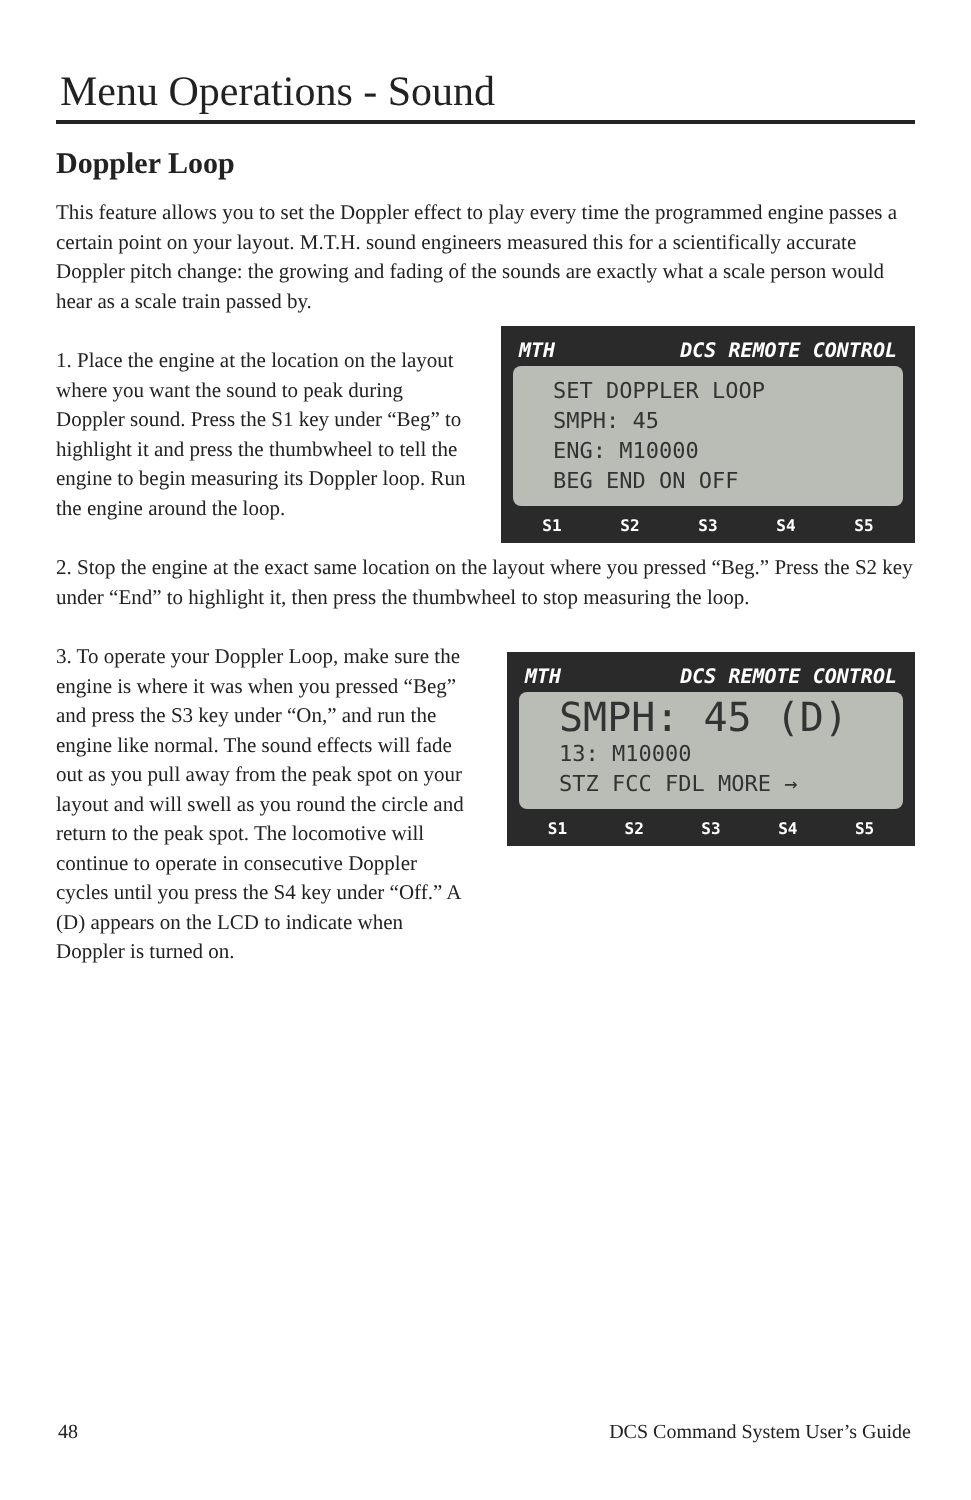Menu Operations - Sound
Doppler Loop
This feature allows you to set the Doppler effect to play every time the programmed engine passes a certain point on your layout. M.T.H. sound engineers measured this for a scientifically accurate Doppler pitch change: the growing and fading of the sounds are exactly what a scale person would hear as a scale train passed by.
1. Place the engine at the location on the layout where you want the sound to peak during Doppler sound. Press the S1 key under “Beg” to highlight it and press the thumbwheel to tell the engine to begin measuring its Doppler loop. Run the engine around the loop.
MTH DCS REMOTE CONTROL
SET DOPPLER LOOP
SMPH: 45
ENG: M10000
BEG END ON OFF
S1 S2 S3 S4 S5
2. Stop the engine at the exact same location on the layout where you pressed “Beg.” Press the S2 key under “End” to highlight it, then press the thumbwheel to stop measuring the loop.
3. To operate your Doppler Loop, make sure the engine is where it was when you pressed “Beg” and press the S3 key under “On,” and run the engine like normal. The sound effects will fade out as you pull away from the peak spot on your layout and will swell as you round the circle and return to the peak spot. The locomotive will continue to operate in consecutive Doppler cycles until you press the S4 key under “Off.” A (D) appears on the LCD to indicate when Doppler is turned on.
MTH DCS REMOTE CONTROL
SMPH: 45 (D)
13: M10000
STZ FCC FDL MORE →
S1 S2 S3 S4 S5
48 DCS Command System User’s Guide